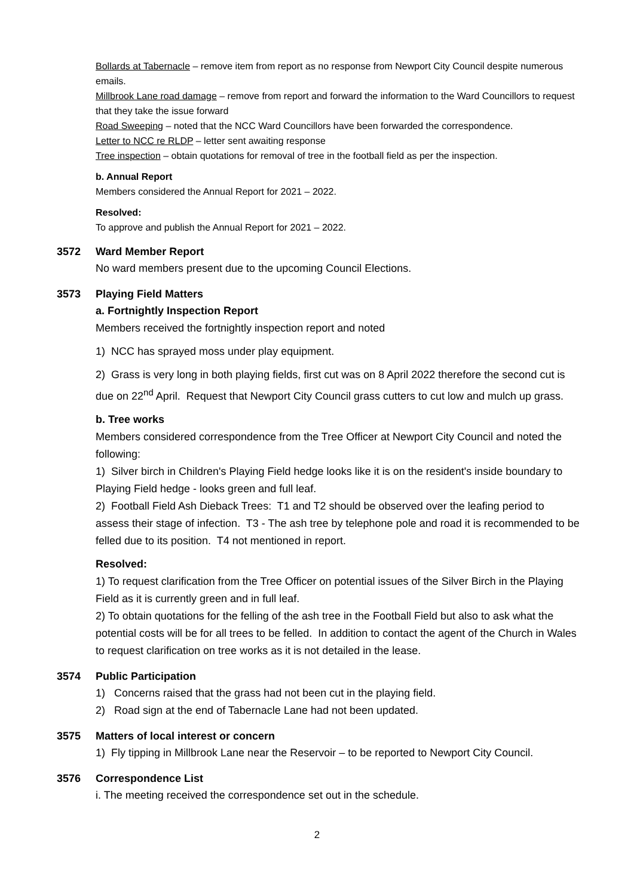Bollards at Tabernacle – remove item from report as no response from Newport City Council despite numerous emails.
Millbrook Lane road damage – remove from report and forward the information to the Ward Councillors to request that they take the issue forward
Road Sweeping – noted that the NCC Ward Councillors have been forwarded the correspondence.
Letter to NCC re RLDP – letter sent awaiting response
Tree inspection – obtain quotations for removal of tree in the football field as per the inspection.
b. Annual Report
Members considered the Annual Report for 2021 – 2022.
Resolved:
To approve and publish the Annual Report for 2021 – 2022.
3572 Ward Member Report
No ward members present due to the upcoming Council Elections.
3573 Playing Field Matters
a. Fortnightly Inspection Report
Members received the fortnightly inspection report and noted
1) NCC has sprayed moss under play equipment.
2) Grass is very long in both playing fields, first cut was on 8 April 2022 therefore the second cut is due on 22<sup>nd</sup> April. Request that Newport City Council grass cutters to cut low and mulch up grass.
b. Tree works
Members considered correspondence from the Tree Officer at Newport City Council and noted the following:
1) Silver birch in Children's Playing Field hedge looks like it is on the resident's inside boundary to Playing Field hedge - looks green and full leaf.
2) Football Field Ash Dieback Trees: T1 and T2 should be observed over the leafing period to assess their stage of infection. T3 - The ash tree by telephone pole and road it is recommended to be felled due to its position. T4 not mentioned in report.
Resolved:
1) To request clarification from the Tree Officer on potential issues of the Silver Birch in the Playing Field as it is currently green and in full leaf.
2) To obtain quotations for the felling of the ash tree in the Football Field but also to ask what the potential costs will be for all trees to be felled. In addition to contact the agent of the Church in Wales to request clarification on tree works as it is not detailed in the lease.
3574 Public Participation
1) Concerns raised that the grass had not been cut in the playing field.
2) Road sign at the end of Tabernacle Lane had not been updated.
3575 Matters of local interest or concern
1) Fly tipping in Millbrook Lane near the Reservoir – to be reported to Newport City Council.
3576 Correspondence List
i. The meeting received the correspondence set out in the schedule.
2